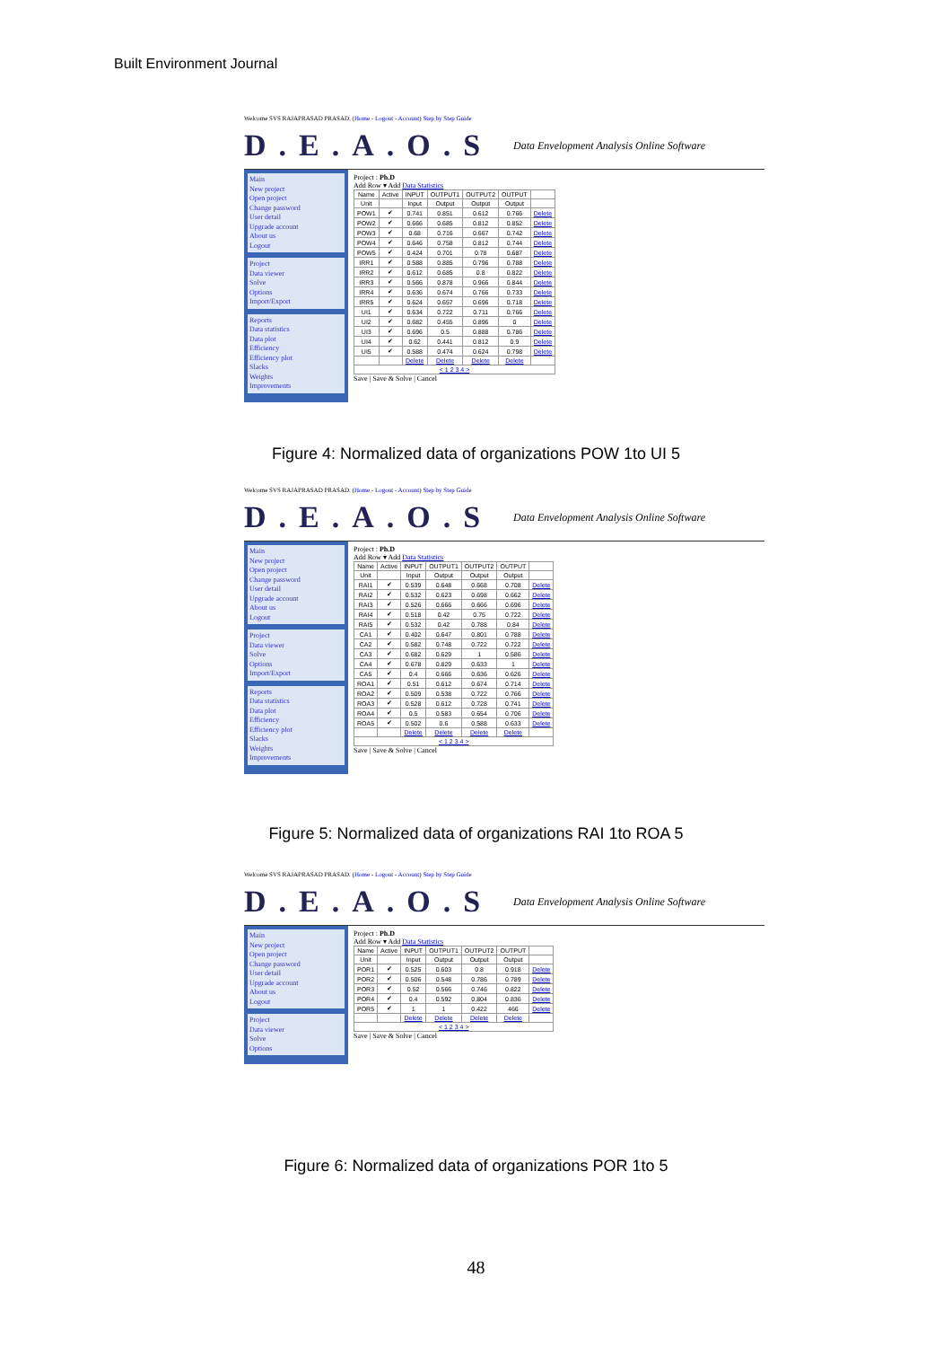Built Environment Journal
Welcome SVS RAJAPRASAD PRASAD. (Home - Logout - Account) Step by Step Guide
D.E.A.O.S Data Envelopment Analysis Online Software
Main
New project
Open project
Change password
User detail
Upgrade account
About us
Logout
Project
Data viewer
Solve
Options
Import/Export
Reports
Data statistics
Data plot
Efficiency
Efficiency plot
Slacks
Weights
Improvements
Project : Ph.D
Add Row ▾ Add Data Statistics
| Name | Active | INPUT | OUTPUT1 | OUTPUT2 | OUTPUT | |
| --- | --- | --- | --- | --- | --- | --- |
| Unit | | Input | Output | Output | Output | |
| POW1 | ✔ | 0.741 | 0.851 | 0.612 | 0.766 | Delete |
| POW2 | ✔ | 0.666 | 0.685 | 0.812 | 0.852 | Delete |
| POW3 | ✔ | 0.68 | 0.716 | 0.667 | 0.742 | Delete |
| POW4 | ✔ | 0.646 | 0.758 | 0.812 | 0.744 | Delete |
| POW5 | ✔ | 0.424 | 0.701 | 0.78 | 0.687 | Delete |
| IRR1 | ✔ | 0.588 | 0.885 | 0.796 | 0.788 | Delete |
| IRR2 | ✔ | 0.612 | 0.685 | 0.8 | 0.822 | Delete |
| IRR3 | ✔ | 0.566 | 0.878 | 0.966 | 0.844 | Delete |
| IRR4 | ✔ | 0.636 | 0.674 | 0.766 | 0.733 | Delete |
| IRR5 | ✔ | 0.624 | 0.657 | 0.696 | 0.718 | Delete |
| UI1 | ✔ | 0.634 | 0.722 | 0.711 | 0.766 | Delete |
| UI2 | ✔ | 0.682 | 0.455 | 0.896 | 0 | Delete |
| UI3 | ✔ | 0.696 | 0.5 | 0.888 | 0.786 | Delete |
| UI4 | ✔ | 0.62 | 0.441 | 0.812 | 0.9 | Delete |
| UI5 | ✔ | 0.588 | 0.474 | 0.624 | 0.798 | Delete |
| | | Delete | Delete | Delete | Delete | |
| < 1 2 3 4 > | | | | | | |
Save | Save & Solve | Cancel
Figure 4: Normalized data of organizations POW 1to UI 5
Welcome SVS RAJAPRASAD PRASAD. (Home - Logout - Account) Step by Step Guide
D.E.A.O.S Data Envelopment Analysis Online Software
Main
New project
Open project
Change password
User detail
Upgrade account
About us
Logout
Project
Data viewer
Solve
Options
Import/Export
Reports
Data statistics
Data plot
Efficiency
Efficiency plot
Slacks
Weights
Improvements
Project : Ph.D
Add Row ▾ Add Data Statistics
| Name | Active | INPUT | OUTPUT1 | OUTPUT2 | OUTPUT | |
| --- | --- | --- | --- | --- | --- | --- |
| Unit | | Input | Output | Output | Output | |
| RAI1 | ✔ | 0.539 | 0.648 | 0.668 | 0.708 | Delete |
| RAI2 | ✔ | 0.532 | 0.623 | 0.698 | 0.662 | Delete |
| RAI3 | ✔ | 0.526 | 0.666 | 0.666 | 0.696 | Delete |
| RAI4 | ✔ | 0.518 | 0.42 | 0.75 | 0.722 | Delete |
| RAI5 | ✔ | 0.532 | 0.42 | 0.788 | 0.84 | Delete |
| CA1 | ✔ | 0.402 | 0.647 | 0.801 | 0.788 | Delete |
| CA2 | ✔ | 0.582 | 0.748 | 0.722 | 0.722 | Delete |
| CA3 | ✔ | 0.682 | 0.629 | 1 | 0.586 | Delete |
| CA4 | ✔ | 0.678 | 0.829 | 0.633 | 1 | Delete |
| CA5 | ✔ | 0.4 | 0.666 | 0.636 | 0.626 | Delete |
| ROA1 | ✔ | 0.51 | 0.612 | 0.674 | 0.714 | Delete |
| ROA2 | ✔ | 0.509 | 0.538 | 0.722 | 0.766 | Delete |
| ROA3 | ✔ | 0.528 | 0.612 | 0.728 | 0.741 | Delete |
| ROA4 | ✔ | 0.5 | 0.583 | 0.654 | 0.706 | Delete |
| ROA5 | ✔ | 0.502 | 0.6 | 0.588 | 0.633 | Delete |
| | | Delete | Delete | Delete | Delete | |
| < 1 2 3 4 > | | | | | | |
Save | Save & Solve | Cancel
Figure 5: Normalized data of organizations RAI 1to ROA 5
Welcome SVS RAJAPRASAD PRASAD. (Home - Logout - Account) Step by Step Guide
D.E.A.O.S Data Envelopment Analysis Online Software
Main
New project
Open project
Change password
User detail
Upgrade account
About us
Logout
Project
Data viewer
Solve
Options
Project : Ph.D
Add Row ▾ Add Data Statistics
| Name | Active | INPUT | OUTPUT1 | OUTPUT2 | OUTPUT | |
| --- | --- | --- | --- | --- | --- | --- |
| Unit | | Input | Output | Output | Output | |
| POR1 | ✔ | 0.525 | 0.603 | 0.8 | 0.918 | Delete |
| POR2 | ✔ | 0.506 | 0.548 | 0.786 | 0.789 | Delete |
| POR3 | ✔ | 0.52 | 0.566 | 0.746 | 0.822 | Delete |
| POR4 | ✔ | 0.4 | 0.592 | 0.804 | 0.836 | Delete |
| POR5 | ✔ | 1 | 1 | 0.422 | 466 | Delete |
| | | Delete | Delete | Delete | Delete | |
| < 1 2 3 4 > | | | | | | |
Save | Save & Solve | Cancel
Figure 6: Normalized data of organizations POR 1to 5
48